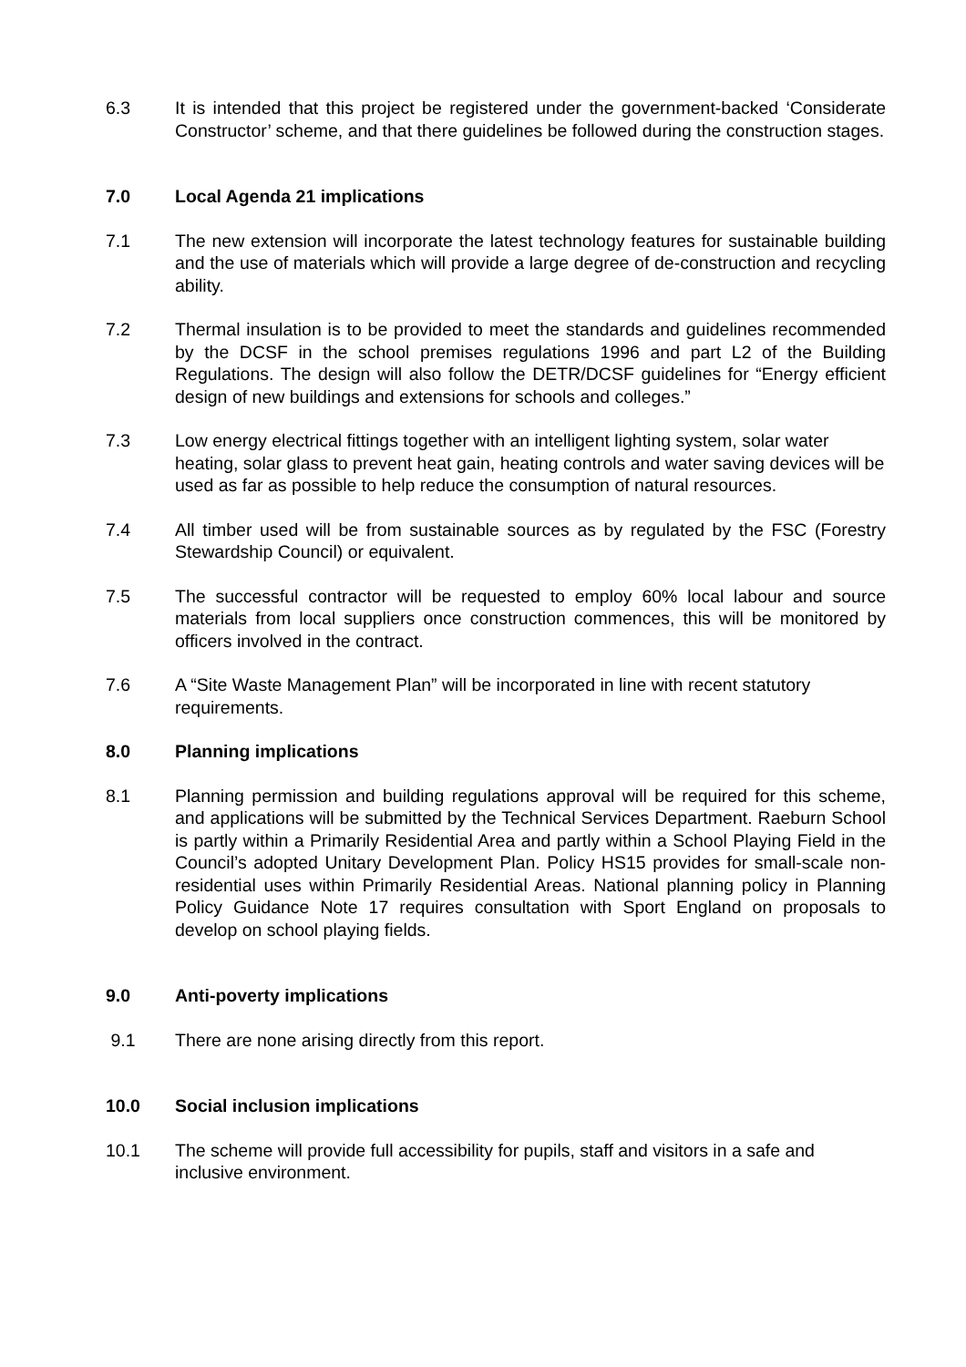6.3 It is intended that this project be registered under the government-backed ‘Considerate Constructor’ scheme, and that there guidelines be followed during the construction stages.
7.0 Local Agenda 21 implications
7.1 The new extension will incorporate the latest technology features for sustainable building and the use of materials which will provide a large degree of de-construction and recycling ability.
7.2 Thermal insulation is to be provided to meet the standards and guidelines recommended by the DCSF in the school premises regulations 1996 and part L2 of the Building Regulations. The design will also follow the DETR/DCSF guidelines for “Energy efficient design of new buildings and extensions for schools and colleges.”
7.3 Low energy electrical fittings together with an intelligent lighting system, solar water heating, solar glass to prevent heat gain, heating controls and water saving devices will be used as far as possible to help reduce the consumption of natural resources.
7.4 All timber used will be from sustainable sources as by regulated by the FSC (Forestry Stewardship Council) or equivalent.
7.5 The successful contractor will be requested to employ 60% local labour and source materials from local suppliers once construction commences, this will be monitored by officers involved in the contract.
7.6 A “Site Waste Management Plan” will be incorporated in line with recent statutory requirements.
8.0 Planning implications
8.1 Planning permission and building regulations approval will be required for this scheme, and applications will be submitted by the Technical Services Department. Raeburn School is partly within a Primarily Residential Area and partly within a School Playing Field in the Council’s adopted Unitary Development Plan. Policy HS15 provides for small-scale non-residential uses within Primarily Residential Areas. National planning policy in Planning Policy Guidance Note 17 requires consultation with Sport England on proposals to develop on school playing fields.
9.0 Anti-poverty implications
9.1 There are none arising directly from this report.
10.0 Social inclusion implications
10.1 The scheme will provide full accessibility for pupils, staff and visitors in a safe and inclusive environment.